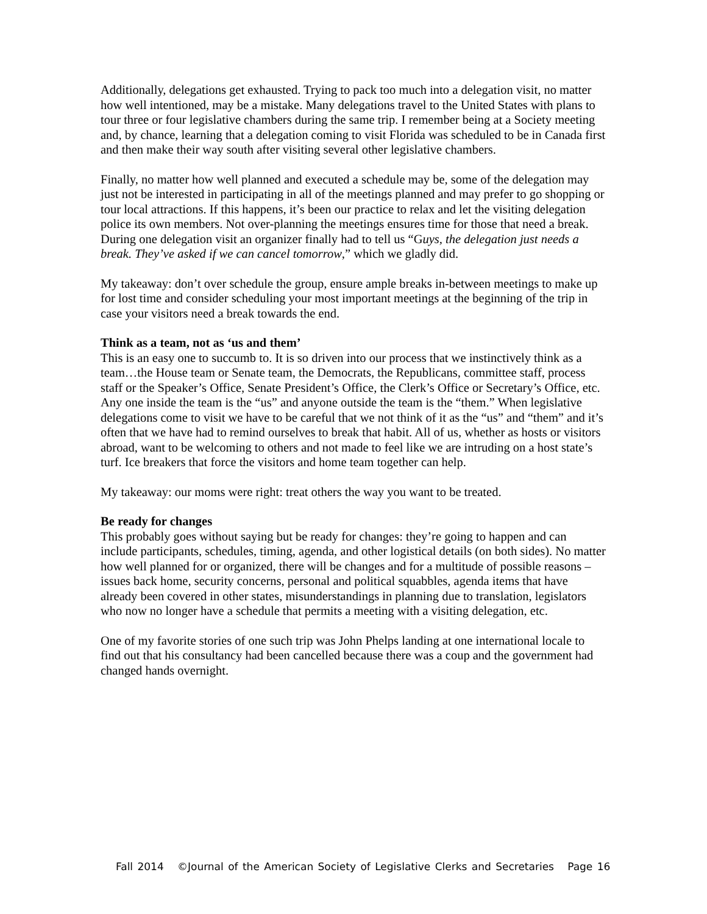Additionally, delegations get exhausted. Trying to pack too much into a delegation visit, no matter how well intentioned, may be a mistake. Many delegations travel to the United States with plans to tour three or four legislative chambers during the same trip. I remember being at a Society meeting and, by chance, learning that a delegation coming to visit Florida was scheduled to be in Canada first and then make their way south after visiting several other legislative chambers.
Finally, no matter how well planned and executed a schedule may be, some of the delegation may just not be interested in participating in all of the meetings planned and may prefer to go shopping or tour local attractions. If this happens, it’s been our practice to relax and let the visiting delegation police its own members. Not over-planning the meetings ensures time for those that need a break. During one delegation visit an organizer finally had to tell us “Guys, the delegation just needs a break. They’ve asked if we can cancel tomorrow,” which we gladly did.
My takeaway: don’t over schedule the group, ensure ample breaks in-between meetings to make up for lost time and consider scheduling your most important meetings at the beginning of the trip in case your visitors need a break towards the end.
Think as a team, not as ‘us and them’
This is an easy one to succumb to. It is so driven into our process that we instinctively think as a team…the House team or Senate team, the Democrats, the Republicans, committee staff, process staff or the Speaker’s Office, Senate President’s Office, the Clerk’s Office or Secretary’s Office, etc. Any one inside the team is the “us” and anyone outside the team is the “them.” When legislative delegations come to visit we have to be careful that we not think of it as the “us” and “them” and it’s often that we have had to remind ourselves to break that habit. All of us, whether as hosts or visitors abroad, want to be welcoming to others and not made to feel like we are intruding on a host state’s turf. Ice breakers that force the visitors and home team together can help.
My takeaway: our moms were right: treat others the way you want to be treated.
Be ready for changes
This probably goes without saying but be ready for changes: they’re going to happen and can include participants, schedules, timing, agenda, and other logistical details (on both sides). No matter how well planned for or organized, there will be changes and for a multitude of possible reasons – issues back home, security concerns, personal and political squabbles, agenda items that have already been covered in other states, misunderstandings in planning due to translation, legislators who now no longer have a schedule that permits a meeting with a visiting delegation, etc.
One of my favorite stories of one such trip was John Phelps landing at one international locale to find out that his consultancy had been cancelled because there was a coup and the government had changed hands overnight.
Fall 2014 ©Journal of the American Society of Legislative Clerks and Secretaries Page 16